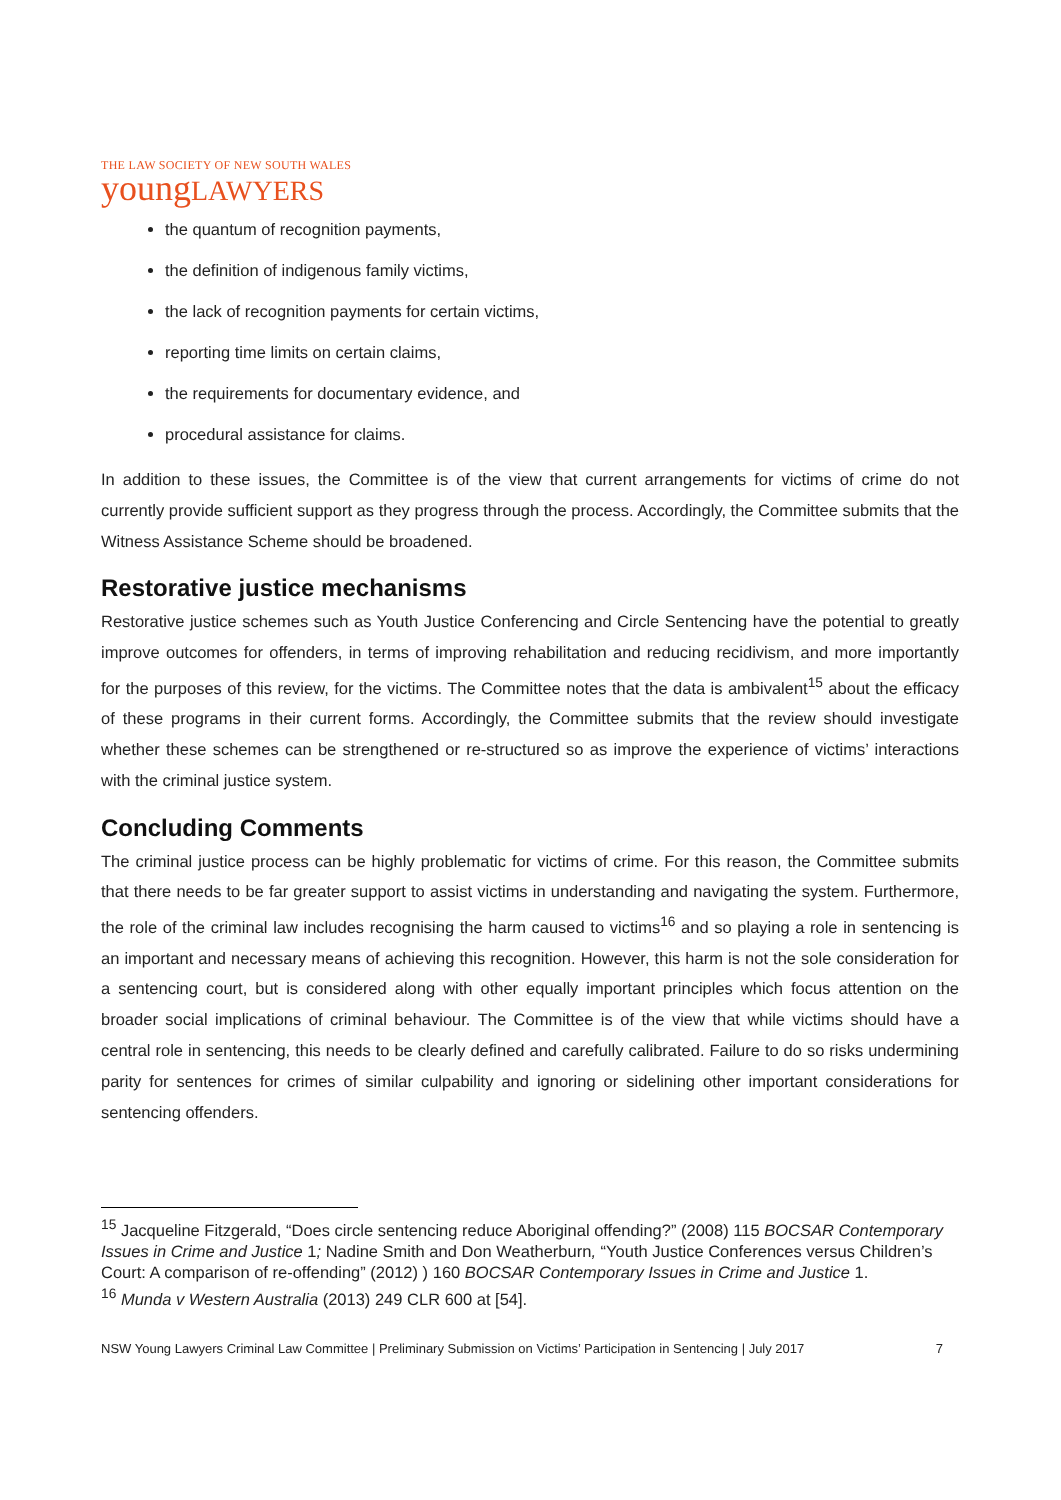THE LAW SOCIETY OF NEW SOUTH WALES
youngLAWYERS
the quantum of recognition payments,
the definition of indigenous family victims,
the lack of recognition payments for certain victims,
reporting time limits on certain claims,
the requirements for documentary evidence, and
procedural assistance for claims.
In addition to these issues, the Committee is of the view that current arrangements for victims of crime do not currently provide sufficient support as they progress through the process. Accordingly, the Committee submits that the Witness Assistance Scheme should be broadened.
Restorative justice mechanisms
Restorative justice schemes such as Youth Justice Conferencing and Circle Sentencing have the potential to greatly improve outcomes for offenders, in terms of improving rehabilitation and reducing recidivism, and more importantly for the purposes of this review, for the victims. The Committee notes that the data is ambivalent<sup>15</sup> about the efficacy of these programs in their current forms. Accordingly, the Committee submits that the review should investigate whether these schemes can be strengthened or re-structured so as improve the experience of victims’ interactions with the criminal justice system.
Concluding Comments
The criminal justice process can be highly problematic for victims of crime. For this reason, the Committee submits that there needs to be far greater support to assist victims in understanding and navigating the system. Furthermore, the role of the criminal law includes recognising the harm caused to victims<sup>16</sup> and so playing a role in sentencing is an important and necessary means of achieving this recognition. However, this harm is not the sole consideration for a sentencing court, but is considered along with other equally important principles which focus attention on the broader social implications of criminal behaviour. The Committee is of the view that while victims should have a central role in sentencing, this needs to be clearly defined and carefully calibrated. Failure to do so risks undermining parity for sentences for crimes of similar culpability and ignoring or sidelining other important considerations for sentencing offenders.
<sup>15</sup> Jacqueline Fitzgerald, “Does circle sentencing reduce Aboriginal offending?” (2008) 115 BOCSAR Contemporary Issues in Crime and Justice 1; Nadine Smith and Don Weatherburn, “Youth Justice Conferences versus Children’s Court: A comparison of re-offending” (2012) ) 160 BOCSAR Contemporary Issues in Crime and Justice 1.
<sup>16</sup> Munda v Western Australia (2013) 249 CLR 600 at [54].
NSW Young Lawyers Criminal Law Committee | Preliminary Submission on Victims’ Participation in Sentencing | July 2017 7